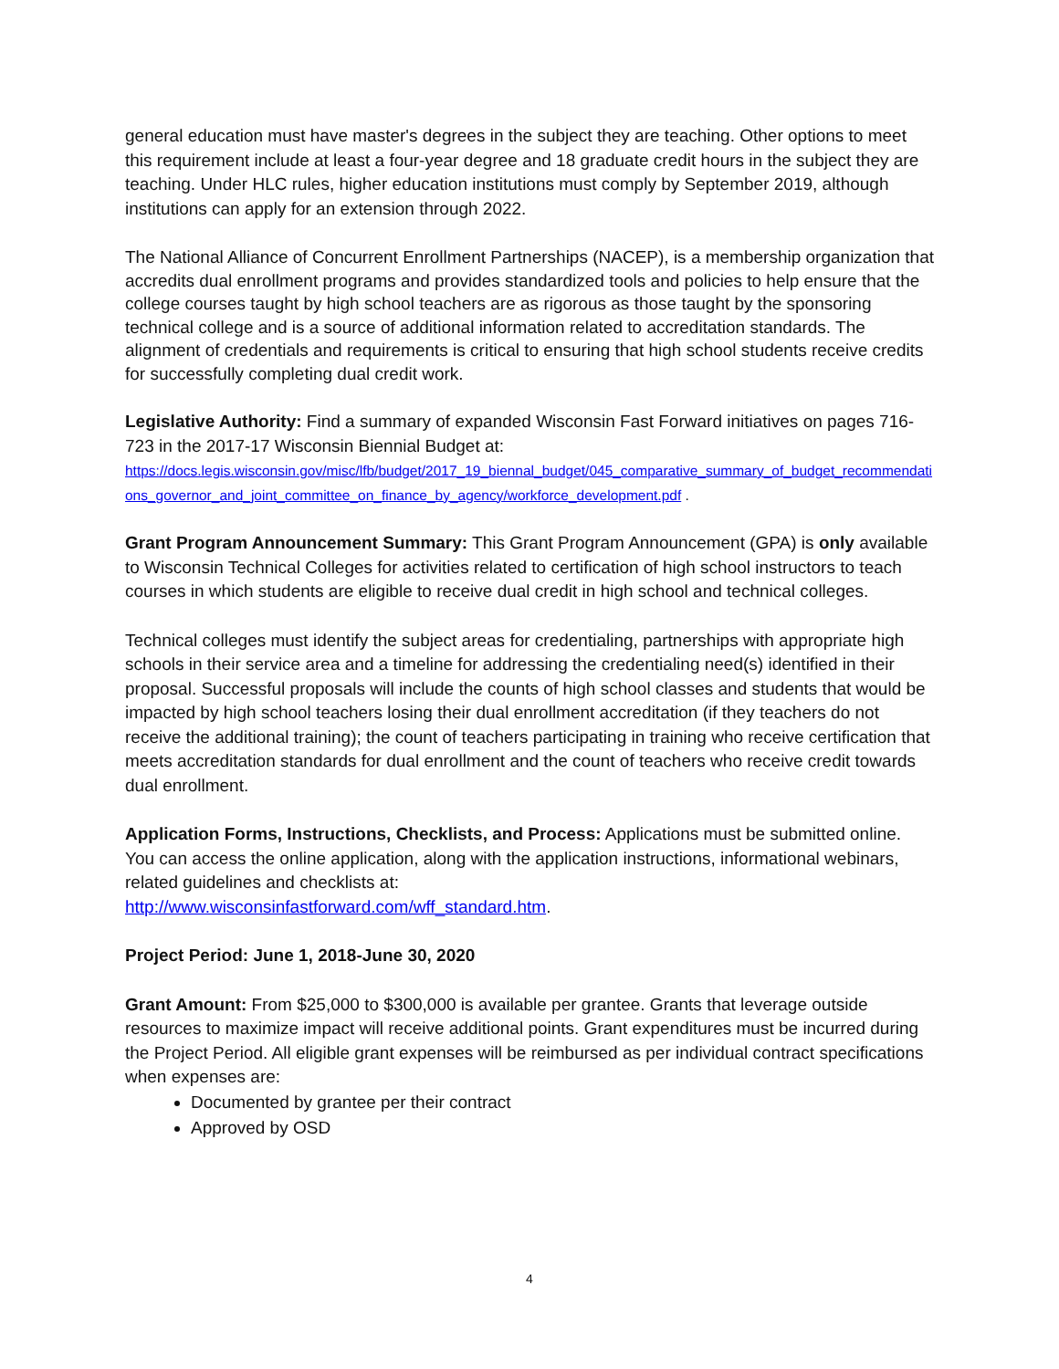general education must have master's degrees in the subject they are teaching. Other options to meet this requirement include at least a four-year degree and 18 graduate credit hours in the subject they are teaching. Under HLC rules, higher education institutions must comply by September 2019, although institutions can apply for an extension through 2022.
The National Alliance of Concurrent Enrollment Partnerships (NACEP), is a membership organization that accredits dual enrollment programs and provides standardized tools and policies to help ensure that the college courses taught by high school teachers are as rigorous as those taught by the sponsoring technical college and is a source of additional information related to accreditation standards. The alignment of credentials and requirements is critical to ensuring that high school students receive credits for successfully completing dual credit work.
Legislative Authority: Find a summary of expanded Wisconsin Fast Forward initiatives on pages 716-723 in the 2017-17 Wisconsin Biennial Budget at:
https://docs.legis.wisconsin.gov/misc/lfb/budget/2017_19_biennal_budget/045_comparative_summary_of_budget_recommendations_governor_and_joint_committee_on_finance_by_agency/workforce_development.pdf .
Grant Program Announcement Summary: This Grant Program Announcement (GPA) is only available to Wisconsin Technical Colleges for activities related to certification of high school instructors to teach courses in which students are eligible to receive dual credit in high school and technical colleges.
Technical colleges must identify the subject areas for credentialing, partnerships with appropriate high schools in their service area and a timeline for addressing the credentialing need(s) identified in their proposal. Successful proposals will include the counts of high school classes and students that would be impacted by high school teachers losing their dual enrollment accreditation (if they teachers do not receive the additional training); the count of teachers participating in training who receive certification that meets accreditation standards for dual enrollment and the count of teachers who receive credit towards dual enrollment.
Application Forms, Instructions, Checklists, and Process: Applications must be submitted online. You can access the online application, along with the application instructions, informational webinars, related guidelines and checklists at:
http://www.wisconsinfastforward.com/wff_standard.htm.
Project Period: June 1, 2018-June 30, 2020
Grant Amount: From $25,000 to $300,000 is available per grantee. Grants that leverage outside resources to maximize impact will receive additional points. Grant expenditures must be incurred during the Project Period. All eligible grant expenses will be reimbursed as per individual contract specifications when expenses are:
Documented by grantee per their contract
Approved by OSD
4